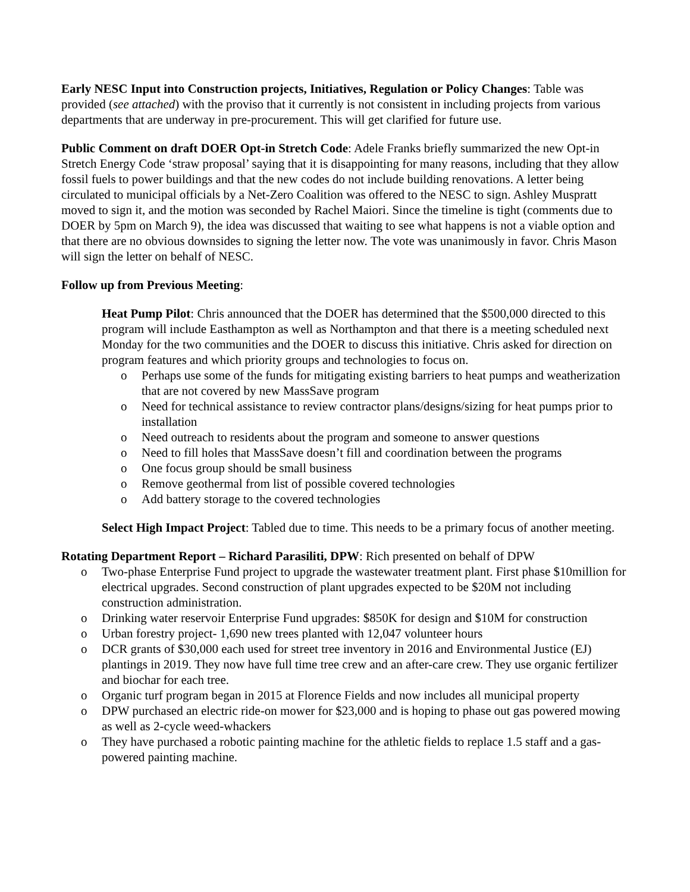Early NESC Input into Construction projects, Initiatives, Regulation or Policy Changes: Table was provided (see attached) with the proviso that it currently is not consistent in including projects from various departments that are underway in pre-procurement. This will get clarified for future use.
Public Comment on draft DOER Opt-in Stretch Code: Adele Franks briefly summarized the new Opt-in Stretch Energy Code ‘straw proposal’ saying that it is disappointing for many reasons, including that they allow fossil fuels to power buildings and that the new codes do not include building renovations. A letter being circulated to municipal officials by a Net-Zero Coalition was offered to the NESC to sign. Ashley Muspratt moved to sign it, and the motion was seconded by Rachel Maiori. Since the timeline is tight (comments due to DOER by 5pm on March 9), the idea was discussed that waiting to see what happens is not a viable option and that there are no obvious downsides to signing the letter now. The vote was unanimously in favor. Chris Mason will sign the letter on behalf of NESC.
Follow up from Previous Meeting:
Heat Pump Pilot: Chris announced that the DOER has determined that the $500,000 directed to this program will include Easthampton as well as Northampton and that there is a meeting scheduled next Monday for the two communities and the DOER to discuss this initiative. Chris asked for direction on program features and which priority groups and technologies to focus on.
o Perhaps use some of the funds for mitigating existing barriers to heat pumps and weatherization that are not covered by new MassSave program
o Need for technical assistance to review contractor plans/designs/sizing for heat pumps prior to installation
o Need outreach to residents about the program and someone to answer questions
o Need to fill holes that MassSave doesn’t fill and coordination between the programs
o One focus group should be small business
o Remove geothermal from list of possible covered technologies
o Add battery storage to the covered technologies
Select High Impact Project: Tabled due to time. This needs to be a primary focus of another meeting.
Rotating Department Report – Richard Parasiliti, DPW: Rich presented on behalf of DPW
o Two-phase Enterprise Fund project to upgrade the wastewater treatment plant. First phase $10million for electrical upgrades. Second construction of plant upgrades expected to be $20M not including construction administration.
o Drinking water reservoir Enterprise Fund upgrades: $850K for design and $10M for construction
o Urban forestry project- 1,690 new trees planted with 12,047 volunteer hours
o DCR grants of $30,000 each used for street tree inventory in 2016 and Environmental Justice (EJ) plantings in 2019. They now have full time tree crew and an after-care crew. They use organic fertilizer and biochar for each tree.
o Organic turf program began in 2015 at Florence Fields and now includes all municipal property
o DPW purchased an electric ride-on mower for $23,000 and is hoping to phase out gas powered mowing as well as 2-cycle weed-whackers
o They have purchased a robotic painting machine for the athletic fields to replace 1.5 staff and a gas-powered painting machine.